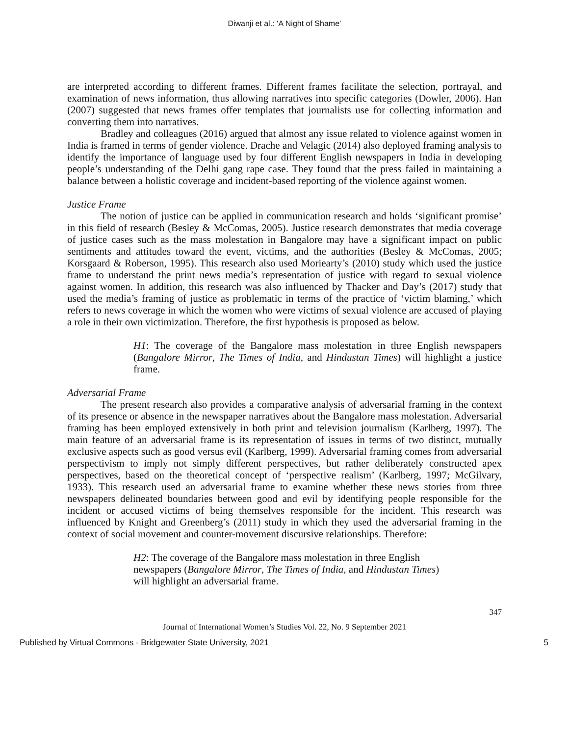Diwanji et al.: ‘A Night of Shame’
are interpreted according to different frames. Different frames facilitate the selection, portrayal, and examination of news information, thus allowing narratives into specific categories (Dowler, 2006). Han (2007) suggested that news frames offer templates that journalists use for collecting information and converting them into narratives.
Bradley and colleagues (2016) argued that almost any issue related to violence against women in India is framed in terms of gender violence. Drache and Velagic (2014) also deployed framing analysis to identify the importance of language used by four different English newspapers in India in developing people’s understanding of the Delhi gang rape case. They found that the press failed in maintaining a balance between a holistic coverage and incident-based reporting of the violence against women.
Justice Frame
The notion of justice can be applied in communication research and holds ‘significant promise’ in this field of research (Besley & McComas, 2005). Justice research demonstrates that media coverage of justice cases such as the mass molestation in Bangalore may have a significant impact on public sentiments and attitudes toward the event, victims, and the authorities (Besley & McComas, 2005; Korsgaard & Roberson, 1995). This research also used Moriearty’s (2010) study which used the justice frame to understand the print news media’s representation of justice with regard to sexual violence against women. In addition, this research was also influenced by Thacker and Day’s (2017) study that used the media’s framing of justice as problematic in terms of the practice of ‘victim blaming,’ which refers to news coverage in which the women who were victims of sexual violence are accused of playing a role in their own victimization. Therefore, the first hypothesis is proposed as below.
H1: The coverage of the Bangalore mass molestation in three English newspapers (Bangalore Mirror, The Times of India, and Hindustan Times) will highlight a justice frame.
Adversarial Frame
The present research also provides a comparative analysis of adversarial framing in the context of its presence or absence in the newspaper narratives about the Bangalore mass molestation. Adversarial framing has been employed extensively in both print and television journalism (Karlberg, 1997). The main feature of an adversarial frame is its representation of issues in terms of two distinct, mutually exclusive aspects such as good versus evil (Karlberg, 1999). Adversarial framing comes from adversarial perspectivism to imply not simply different perspectives, but rather deliberately constructed apex perspectives, based on the theoretical concept of ‘perspective realism’ (Karlberg, 1997; McGilvary, 1933). This research used an adversarial frame to examine whether these news stories from three newspapers delineated boundaries between good and evil by identifying people responsible for the incident or accused victims of being themselves responsible for the incident. This research was influenced by Knight and Greenberg’s (2011) study in which they used the adversarial framing in the context of social movement and counter-movement discursive relationships. Therefore:
H2: The coverage of the Bangalore mass molestation in three English newspapers (Bangalore Mirror, The Times of India, and Hindustan Times) will highlight an adversarial frame.
347
Journal of International Women’s Studies Vol. 22, No. 9 September 2021
Published by Virtual Commons - Bridgewater State University, 2021 5